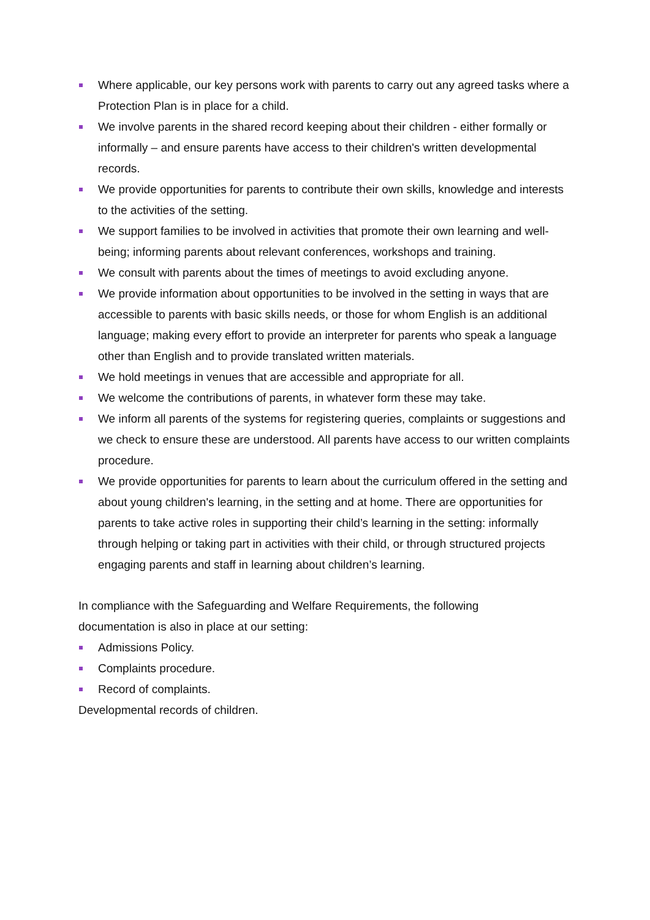Where applicable, our key persons work with parents to carry out any agreed tasks where a Protection Plan is in place for a child.
We involve parents in the shared record keeping about their children - either formally or informally – and ensure parents have access to their children's written developmental records.
We provide opportunities for parents to contribute their own skills, knowledge and interests to the activities of the setting.
We support families to be involved in activities that promote their own learning and well-being; informing parents about relevant conferences, workshops and training.
We consult with parents about the times of meetings to avoid excluding anyone.
We provide information about opportunities to be involved in the setting in ways that are accessible to parents with basic skills needs, or those for whom English is an additional language; making every effort to provide an interpreter for parents who speak a language other than English and to provide translated written materials.
We hold meetings in venues that are accessible and appropriate for all.
We welcome the contributions of parents, in whatever form these may take.
We inform all parents of the systems for registering queries, complaints or suggestions and we check to ensure these are understood. All parents have access to our written complaints procedure.
We provide opportunities for parents to learn about the curriculum offered in the setting and about young children's learning, in the setting and at home. There are opportunities for parents to take active roles in supporting their child’s learning in the setting: informally through helping or taking part in activities with their child, or through structured projects engaging parents and staff in learning about children’s learning.
In compliance with the Safeguarding and Welfare Requirements, the following
documentation is also in place at our setting:
Admissions Policy.
Complaints procedure.
Record of complaints.
Developmental records of children.